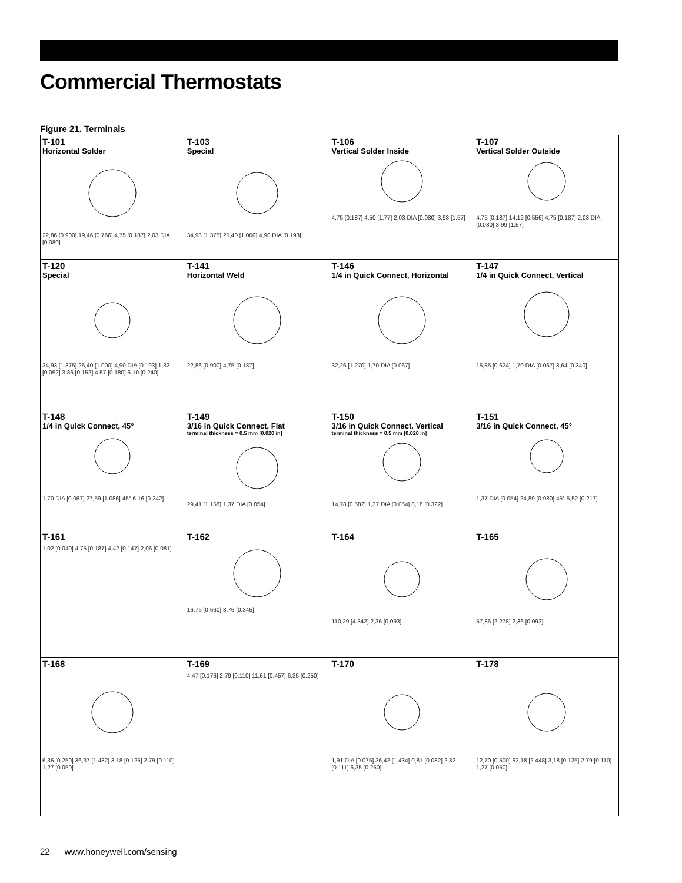Commercial Thermostats
Figure 21. Terminals
| T-101 Horizontal Solder 22,86 [0.900] 19,46 [0.766] 4,75 [0.187] 2,03 DIA [0.080] | T-103 Special 34,93 [1.375] 25,40 [1.000] 4,90 DIA [0.193] | T-106 Vertical Solder Inside 4,75 [0.187] 4,50 [1.77] 2,03 DIA [0.080] 3,98 [1.57] | T-107 Vertical Solder Outside 4,75 [0.187] 14,12 [0.556] 4,75 [0.187] 2,03 DIA [0.080] 3,99 [1.57] |
| T-120 Special 34,93 [1.375] 25,40 [1.000] 4,90 DIA [0.193] 1,32 [0.052] 3,86 [0.152] 4.57 [0.180] 6.10 [0.240] | T-141 Horizontal Weld 22,86 [0.900] 4,75 [0.187] | T-146 1/4 in Quick Connect, Horizontal 32,26 [1.270] 1,70 DIA [0.067] | T-147 1/4 in Quick Connect, Vertical 15,85 [0.624] 1,70 DIA [0.067] 8,64 [0.340] |
| T-148 1/4 in Quick Connect, 45° 1,70 DIA [0.067] 27,59 [1.086] 45° 6,16 [0.242] | T-149 3/16 in Quick Connect, Flat terminal thickness = 0.5 mm [0.020 in] 29,41 [1.158] 1,37 DIA [0.054] | T-150 3/16 in Quick Connect. Vertical terminal thickness = 0.5 mm [0.020 in] 14,78 [0.582] 1,37 DIA [0.054] 8,18 [0.322] | T-151 3/16 in Quick Connect, 45° 1,37 DIA [0.054] 24,89 [0.980] 45° 5,52 [0.217] |
| T-161 1,02 [0.040] 4,75 [0.187] 4,42 [0.147] 2,06 [0.081] | T-162 16,76 [0.660] 8,76 [0.345] | T-164 110,29 [4.342] 2,36 [0.093] | T-165 57,86 [2.278] 2,36 [0.093] |
| T-168 6,35 [0.250] 36,37 [1.432] 3,18 [0.125] 2,79 [0.110] 1,27 [0.050] | T-169 4,47 [0.176] 2,79 [0.110] 11,61 [0.457] 6,35 [0.250] | T-170 1,91 DIA [0.075] 36,42 [1.434] 0,81 [0.032] 2,82 [0.111] 6,35 [0.250] | T-178 12,70 [0.500] 62,18 [2.448] 3,18 [0.125] 2,79 [0.110] 1,27 [0.050] |
22 www.honeywell.com/sensing